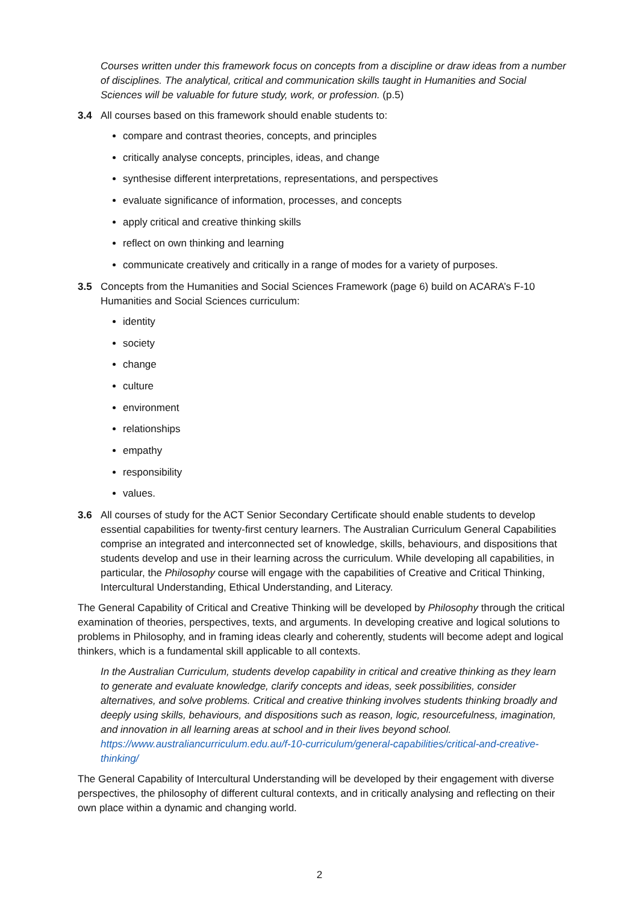Courses written under this framework focus on concepts from a discipline or draw ideas from a number of disciplines. The analytical, critical and communication skills taught in Humanities and Social Sciences will be valuable for future study, work, or profession. (p.5)
3.4 All courses based on this framework should enable students to:
compare and contrast theories, concepts, and principles
critically analyse concepts, principles, ideas, and change
synthesise different interpretations, representations, and perspectives
evaluate significance of information, processes, and concepts
apply critical and creative thinking skills
reflect on own thinking and learning
communicate creatively and critically in a range of modes for a variety of purposes.
3.5 Concepts from the Humanities and Social Sciences Framework (page 6) build on ACARA’s F-10 Humanities and Social Sciences curriculum:
identity
society
change
culture
environment
relationships
empathy
responsibility
values.
3.6 All courses of study for the ACT Senior Secondary Certificate should enable students to develop essential capabilities for twenty-first century learners. The Australian Curriculum General Capabilities comprise an integrated and interconnected set of knowledge, skills, behaviours, and dispositions that students develop and use in their learning across the curriculum. While developing all capabilities, in particular, the Philosophy course will engage with the capabilities of Creative and Critical Thinking, Intercultural Understanding, Ethical Understanding, and Literacy.
The General Capability of Critical and Creative Thinking will be developed by Philosophy through the critical examination of theories, perspectives, texts, and arguments. In developing creative and logical solutions to problems in Philosophy, and in framing ideas clearly and coherently, students will become adept and logical thinkers, which is a fundamental skill applicable to all contexts.
In the Australian Curriculum, students develop capability in critical and creative thinking as they learn to generate and evaluate knowledge, clarify concepts and ideas, seek possibilities, consider alternatives, and solve problems. Critical and creative thinking involves students thinking broadly and deeply using skills, behaviours, and dispositions such as reason, logic, resourcefulness, imagination, and innovation in all learning areas at school and in their lives beyond school.
https://www.australiancurriculum.edu.au/f-10-curriculum/general-capabilities/critical-and-creative-thinking/
The General Capability of Intercultural Understanding will be developed by their engagement with diverse perspectives, the philosophy of different cultural contexts, and in critically analysing and reflecting on their own place within a dynamic and changing world.
2